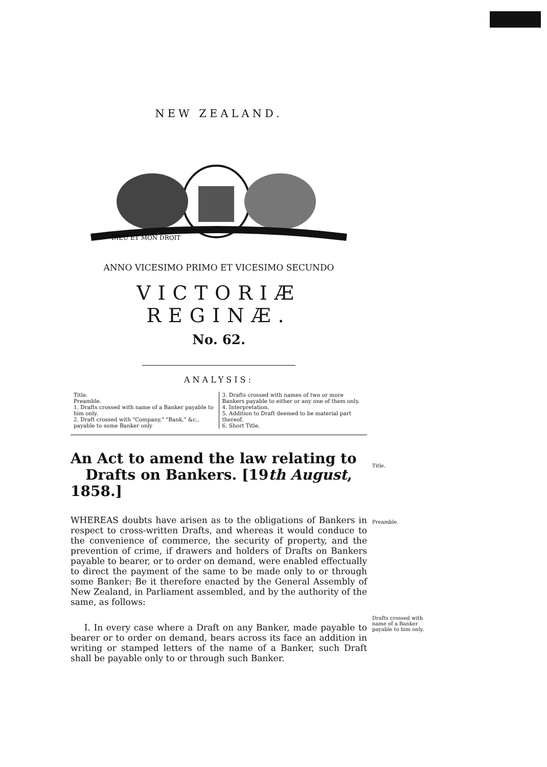NEW ZEALAND.
DIEU ET MON DROIT
ANNO VICESIMO PRIMO ET VICESIMO SECUNDO
VICTORIÆ REGINÆ.
No. 62.
ANALYSIS:
Title.
Preamble.
1. Drafts crossed with name of a Banker payable to him only.
2. Draft crossed with "Company," "Bank," &c., payable to some Banker only
3. Drafts crossed with names of two or more Bankers payable to either or any one of them only.
4. Interpretation.
5. Addition to Draft deemed to be material part thereof.
6. Short Title.
An Act to amend the law relating to
Drafts on Bankers. [19th August, 1858.]
WHEREAS doubts have arisen as to the obligations of Bankers in respect to cross-written Drafts, and whereas it would conduce to the convenience of commerce, the security of property, and the prevention of crime, if drawers and holders of Drafts on Bankers payable to bearer, or to order on demand, were enabled effectually to direct the payment of the same to be made only to or through some Banker: Be it therefore enacted by the General Assembly of New Zealand, in Parliament assembled, and by the authority of the same, as follows:
I. In every case where a Draft on any Banker, made payable to bearer or to order on demand, bears across its face an addition in writing or stamped letters of the name of a Banker, such Draft shall be payable only to or through such Banker.
Title.
Preamble.
Drafts crossed with name of a Banker payable to him only.